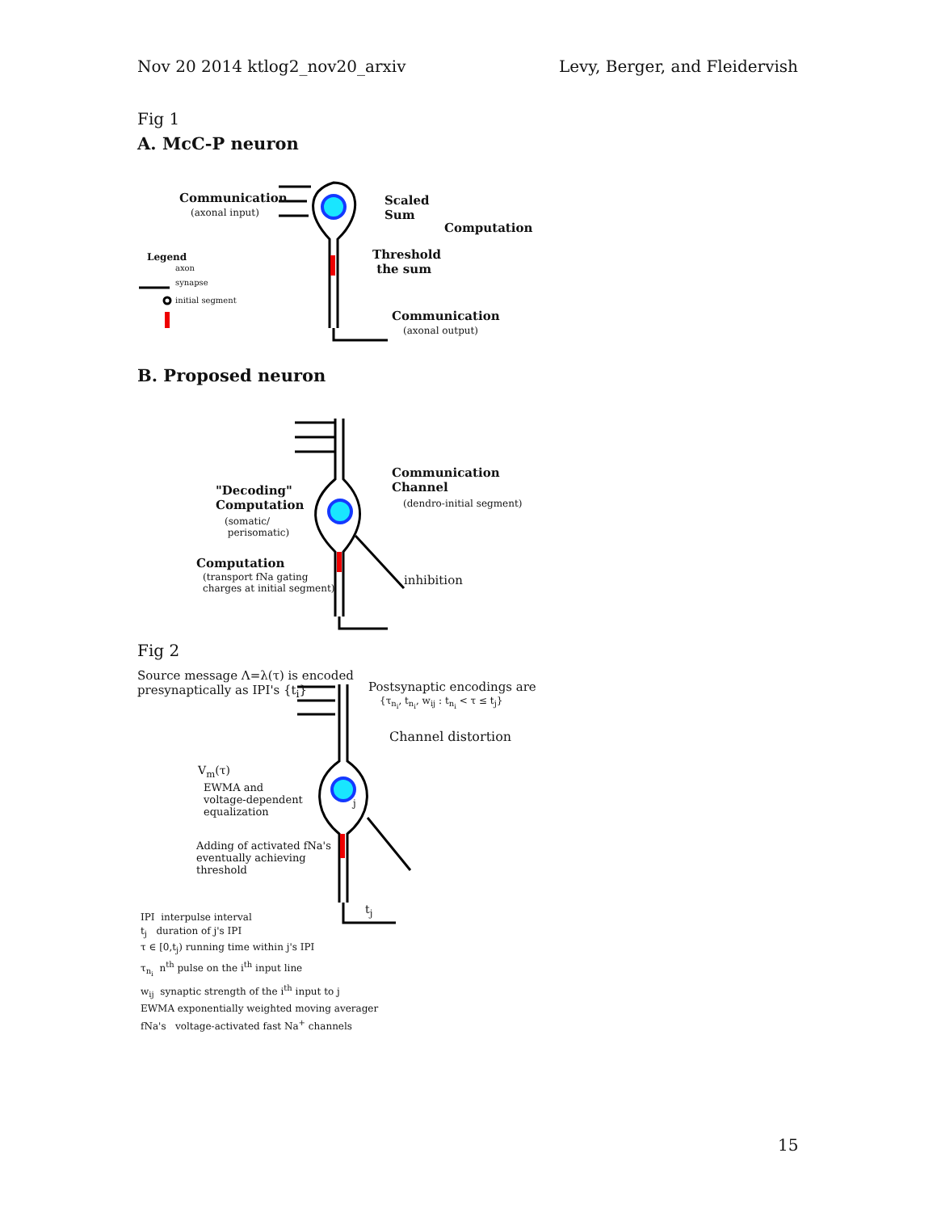Nov 20 2014 ktlog2_nov20_arxiv Levy, Berger, and Fleidervish
Fig 1
A. McC-P neuron
Communication
(axonal input)
Scaled
Sum
Computation
Threshold
the sum
Legend
axon
synapse
initial segment
Communication
(axonal output)
B. Proposed neuron
"Decoding"
Computation
(somatic/
perisomatic)
Communication
Channel
(dendro-initial segment)
Computation
(transport fNa gating
charges at initial segment)
inhibition
Fig 2
Source message Λ=λ(τ) is encoded
presynaptically as IPI's {t<sub>i</sub>}
Postsynaptic encodings are
{τ<sub>n<sub>i</sub></sub>, t<sub>n<sub>i</sub></sub>, w<sub>ij</sub> : t<sub>n<sub>i</sub></sub> < τ ≤ t<sub>j</sub>}
Channel distortion
V<sub>m</sub>(τ)
EWMA and
voltage-dependent
equalization
j
Adding of activated fNa's
eventually achieving
threshold
t<sub>j</sub>
IPI interpulse interval
t<sub>j</sub> duration of j's IPI
τ ∈ [0,t<sub>j</sub>) running time within j's IPI
τ<sub>n<sub>i</sub></sub> n<sup>th</sup> pulse on the i<sup>th</sup> input line
w<sub>ij</sub> synaptic strength of the i<sup>th</sup> input to j
EWMA exponentially weighted moving averager
fNa's voltage-activated fast Na<sup>+</sup> channels
15